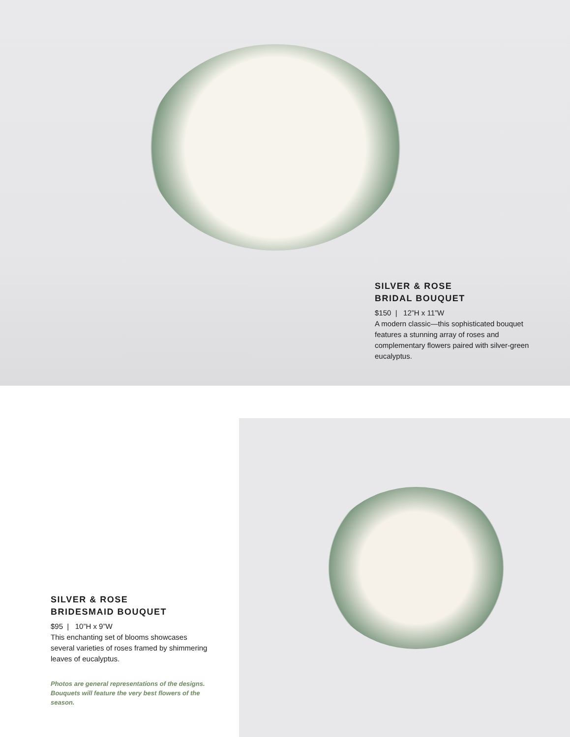SILVER & ROSE
BRIDAL BOUQUET
$150 | 12”H x 11”W
A modern classic—this sophisticated bouquet features a stunning array of roses and complementary flowers paired with silver-green eucalyptus.
SILVER & ROSE
BRIDESMAID BOUQUET
$95 | 10”H x 9”W
This enchanting set of blooms showcases several varieties of roses framed by shimmering leaves of eucalyptus.
Photos are general representations of the designs. Bouquets will feature the very best flowers of the season.